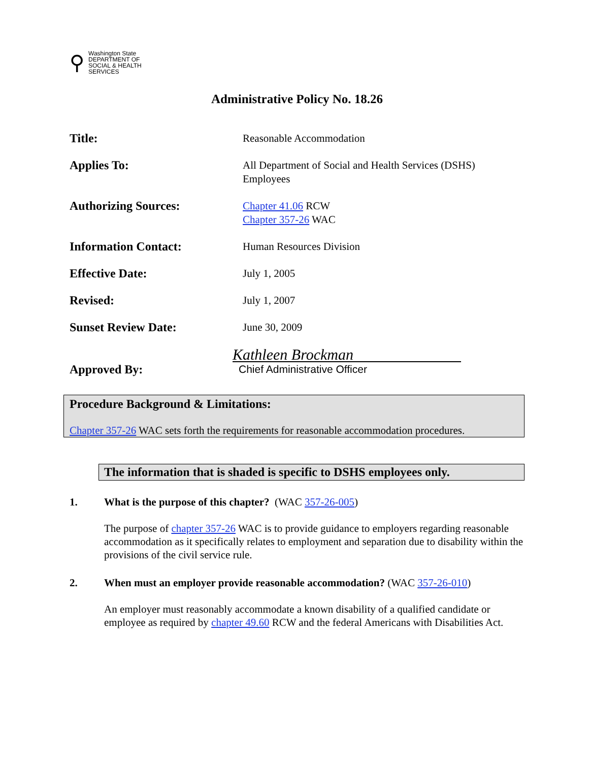⚲ Washington State
DEPARTMENT OF
SOCIAL & HEALTH
SERVICES
Administrative Policy No. 18.26
Title:
Reasonable Accommodation
Applies To:
All Department of Social and Health Services (DSHS)
Employees
Authorizing Sources:
Chapter 41.06 RCW
Chapter 357-26 WAC
Information Contact:
Human Resources Division
Effective Date:
July 1, 2005
Revised:
July 1, 2007
Sunset Review Date:
June 30, 2009
Approved By:
Kathleen Brockman
Chief Administrative Officer
Procedure Background & Limitations:
Chapter 357-26 WAC sets forth the requirements for reasonable accommodation procedures.
The information that is shaded is specific to DSHS employees only.
1. What is the purpose of this chapter? (WAC 357-26-005)
The purpose of chapter 357-26 WAC is to provide guidance to employers regarding reasonable accommodation as it specifically relates to employment and separation due to disability within the provisions of the civil service rule.
2. When must an employer provide reasonable accommodation? (WAC 357-26-010)
An employer must reasonably accommodate a known disability of a qualified candidate or employee as required by chapter 49.60 RCW and the federal Americans with Disabilities Act.